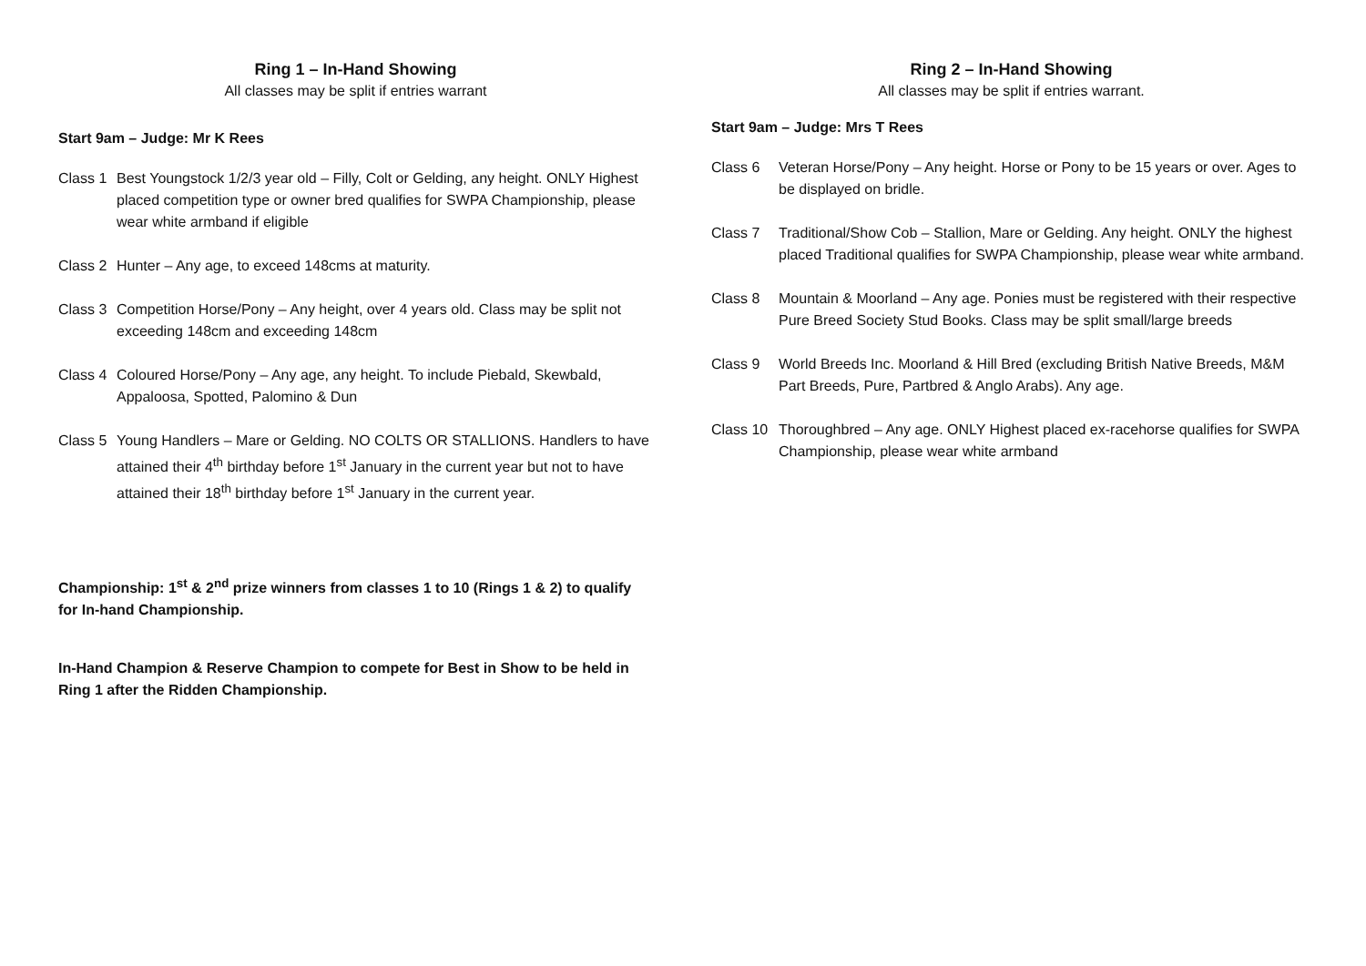Ring 1 – In-Hand Showing
All classes may be split if entries warrant
Start 9am – Judge: Mr K Rees
Class 1 Best Youngstock 1/2/3 year old – Filly, Colt or Gelding, any height. ONLY Highest placed competition type or owner bred qualifies for SWPA Championship, please wear white armband if eligible
Class 2 Hunter – Any age, to exceed 148cms at maturity.
Class 3 Competition Horse/Pony – Any height, over 4 years old. Class may be split not exceeding 148cm and exceeding 148cm
Class 4 Coloured Horse/Pony – Any age, any height. To include Piebald, Skewbald, Appaloosa, Spotted, Palomino & Dun
Class 5 Young Handlers – Mare or Gelding. NO COLTS OR STALLIONS. Handlers to have attained their 4<sup>th</sup> birthday before 1<sup>st</sup> January in the current year but not to have attained their 18<sup>th</sup> birthday before 1<sup>st</sup> January in the current year.
Championship: 1<sup>st</sup> & 2<sup>nd</sup> prize winners from classes 1 to 10 (Rings 1 & 2) to qualify for In-hand Championship.
In-Hand Champion & Reserve Champion to compete for Best in Show to be held in Ring 1 after the Ridden Championship.
Ring 2 – In-Hand Showing
All classes may be split if entries warrant.
Start 9am – Judge: Mrs T Rees
Class 6 Veteran Horse/Pony – Any height. Horse or Pony to be 15 years or over. Ages to be displayed on bridle.
Class 7 Traditional/Show Cob – Stallion, Mare or Gelding. Any height. ONLY the highest placed Traditional qualifies for SWPA Championship, please wear white armband.
Class 8 Mountain & Moorland – Any age. Ponies must be registered with their respective Pure Breed Society Stud Books. Class may be split small/large breeds
Class 9 World Breeds Inc. Moorland & Hill Bred (excluding British Native Breeds, M&M Part Breeds, Pure, Partbred & Anglo Arabs). Any age.
Class 10 Thoroughbred – Any age. ONLY Highest placed ex-racehorse qualifies for SWPA Championship, please wear white armband